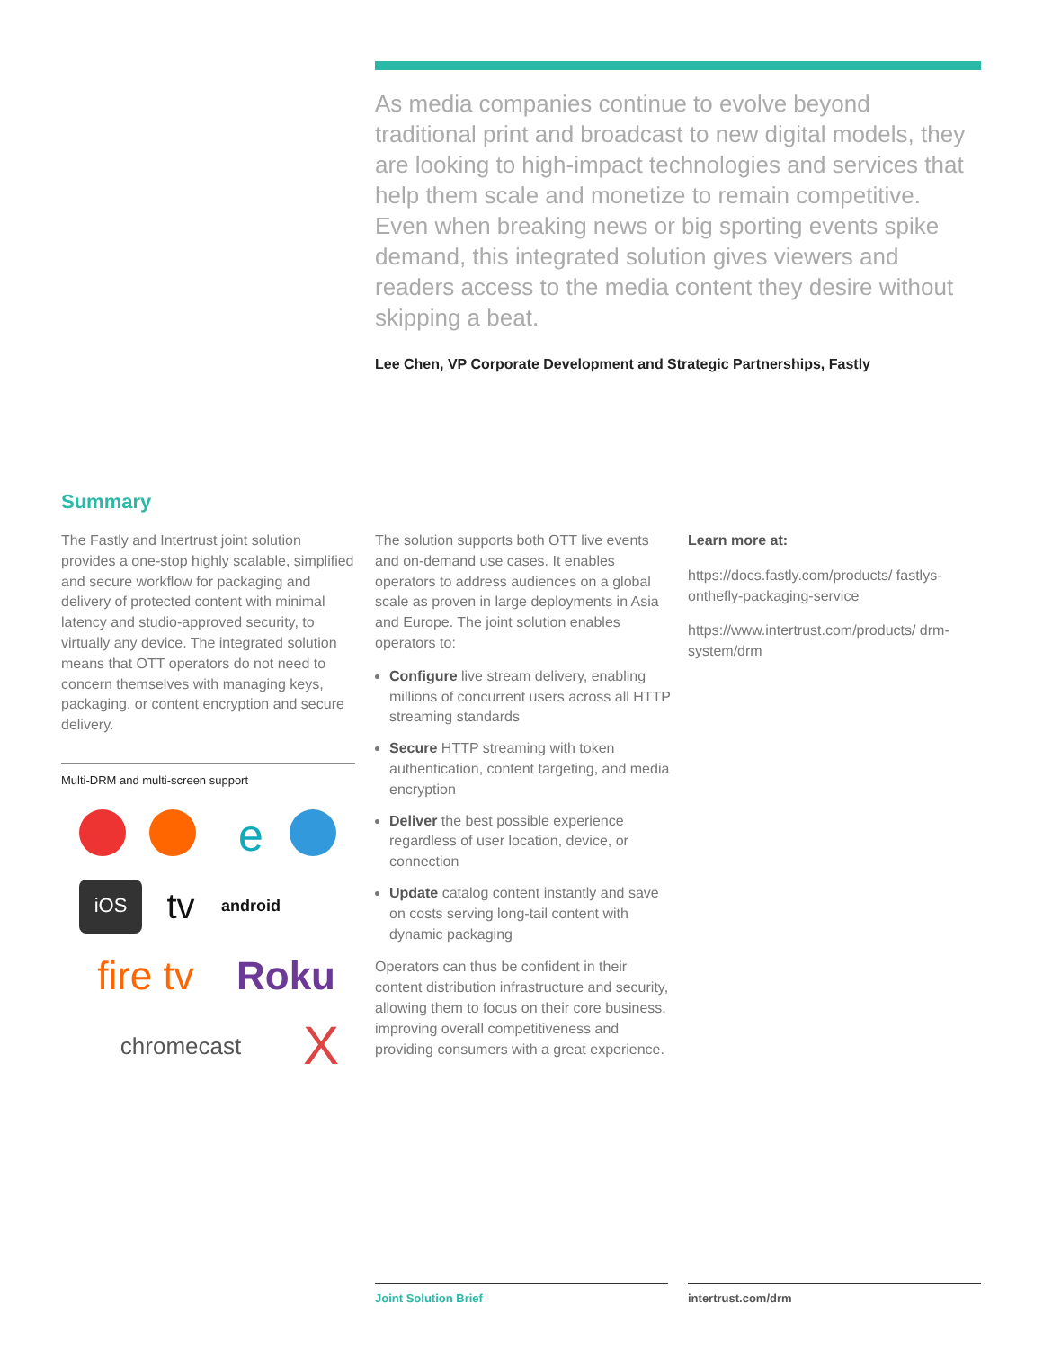As media companies continue to evolve beyond traditional print and broadcast to new digital models, they are looking to high-impact technologies and services that help them scale and monetize to remain competitive. Even when breaking news or big sporting events spike demand, this integrated solution gives viewers and readers access to the media content they desire without skipping a beat.
Lee Chen, VP Corporate Development and Strategic Partnerships, Fastly
Summary
The Fastly and Intertrust joint solution provides a one-stop highly scalable, simplified and secure workflow for packaging and delivery of protected content with minimal latency and studio-approved security, to virtually any device. The integrated solution means that OTT operators do not need to concern themselves with managing keys, packaging, or content encryption and secure delivery.
Multi-DRM and multi-screen support
e
iOS
tv
android
fire tv
Roku
chromecast
X
The solution supports both OTT live events and on-demand use cases. It enables operators to address audiences on a global scale as proven in large deployments in Asia and Europe. The joint solution enables operators to:
Configure live stream delivery, enabling millions of concurrent users across all HTTP streaming standards
Secure HTTP streaming with token authentication, content targeting, and media encryption
Deliver the best possible experience regardless of user location, device, or connection
Update catalog content instantly and save on costs serving long-tail content with dynamic packaging
Operators can thus be confident in their content distribution infrastructure and security, allowing them to focus on their core business, improving overall competitiveness and providing consumers with a great experience.
Learn more at:
https://docs.fastly.com/products/ fastlys-onthefly-packaging-service
https://www.intertrust.com/products/ drm-system/drm
Joint Solution Brief intertrust.com/drm